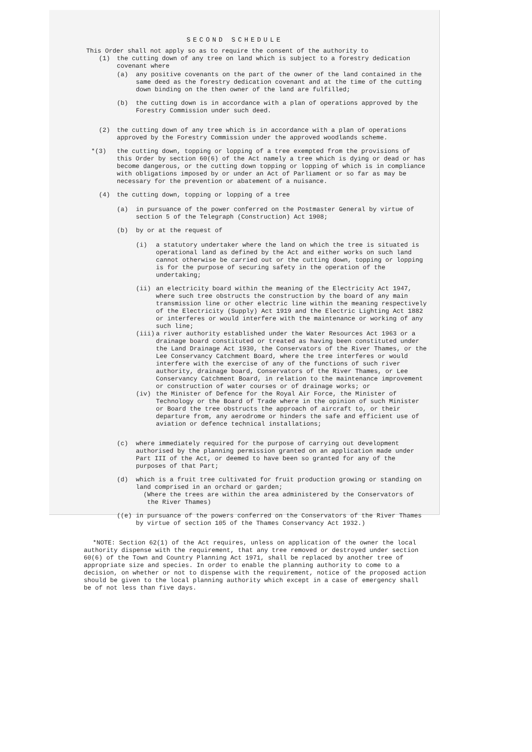SECOND SCHEDULE
This Order shall not apply so as to require the consent of the authority to
(1) the cutting down of any tree on land which is subject to a forestry dedication covenant where
(a) any positive covenants on the part of the owner of the land contained in the same deed as the forestry dedication covenant and at the time of the cutting down binding on the then owner of the land are fulfilled;
(b) the cutting down is in accordance with a plan of operations approved by the Forestry Commission under such deed.
(2) the cutting down of any tree which is in accordance with a plan of operations approved by the Forestry Commission under the approved woodlands scheme.
*(3) the cutting down, topping or lopping of a tree exempted from the provisions of this Order by section 60(6) of the Act namely a tree which is dying or dead or has become dangerous, or the cutting down topping or lopping of which is in compliance with obligations imposed by or under an Act of Parliament or so far as may be necessary for the prevention or abatement of a nuisance.
(4) the cutting down, topping or lopping of a tree
(a) in pursuance of the power conferred on the Postmaster General by virtue of section 5 of the Telegraph (Construction) Act 1908;
(b) by or at the request of
(i) a statutory undertaker where the land on which the tree is situated is operational land as defined by the Act and either works on such land cannot otherwise be carried out or the cutting down, topping or lopping is for the purpose of securing safety in the operation of the undertaking;
(ii) an electricity board within the meaning of the Electricity Act 1947, where such tree obstructs the construction by the board of any main transmission line or other electric line within the meaning respectively of the Electricity (Supply) Act 1919 and the Electric Lighting Act 1882 or interferes or would interfere with the maintenance or working of any such line;
(iii) a river authority established under the Water Resources Act 1963 or a drainage board constituted or treated as having been constituted under the Land Drainage Act 1930, the Conservators of the River Thames, or the Lee Conservancy Catchment Board, where the tree interferes or would interfere with the exercise of any of the functions of such river authority, drainage board, Conservators of the River Thames, or Lee Conservancy Catchment Board, in relation to the maintenance improvement or construction of water courses or of drainage works; or
(iv) the Minister of Defence for the Royal Air Force, the Minister of Technology or the Board of Trade where in the opinion of such Minister or Board the tree obstructs the approach of aircraft to, or their departure from, any aerodrome or hinders the safe and efficient use of aviation or defence technical installations;
(c) where immediately required for the purpose of carrying out development authorised by the planning permission granted on an application made under Part III of the Act, or deemed to have been so granted for any of the purposes of that Part;
(d) which is a fruit tree cultivated for fruit production growing or standing on land comprised in an orchard or garden;
(Where the trees are within the area administered by the Conservators of
the River Thames)
((e) in pursuance of the powers conferred on the Conservators of the River Thames by virtue of section 105 of the Thames Conservancy Act 1932.)
*NOTE: Section 62(1) of the Act requires, unless on application of the owner the local authority dispense with the requirement, that any tree removed or destroyed under section 60(6) of the Town and Country Planning Act 1971, shall be replaced by another tree of appropriate size and species. In order to enable the planning authority to come to a decision, on whether or not to dispense with the requirement, notice of the proposed action should be given to the local planning authority which except in a case of emergency shall be of not less than five days.